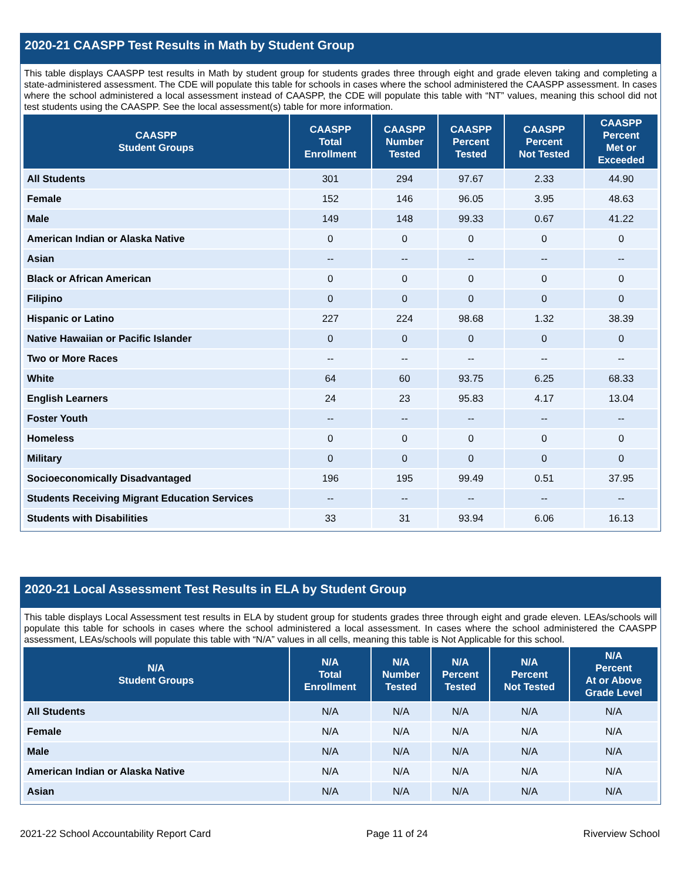2020-21 CAASPP Test Results in Math by Student Group
This table displays CAASPP test results in Math by student group for students grades three through eight and grade eleven taking and completing a state-administered assessment. The CDE will populate this table for schools in cases where the school administered the CAASPP assessment. In cases where the school administered a local assessment instead of CAASPP, the CDE will populate this table with “NT” values, meaning this school did not test students using the CAASPP. See the local assessment(s) table for more information.
| CAASPP Student Groups | CAASPP Total Enrollment | CAASPP Number Tested | CAASPP Percent Tested | CAASPP Percent Not Tested | CAASPP Percent Met or Exceeded |
| --- | --- | --- | --- | --- | --- |
| All Students | 301 | 294 | 97.67 | 2.33 | 44.90 |
| Female | 152 | 146 | 96.05 | 3.95 | 48.63 |
| Male | 149 | 148 | 99.33 | 0.67 | 41.22 |
| American Indian or Alaska Native | 0 | 0 | 0 | 0 | 0 |
| Asian | -- | -- | -- | -- | -- |
| Black or African American | 0 | 0 | 0 | 0 | 0 |
| Filipino | 0 | 0 | 0 | 0 | 0 |
| Hispanic or Latino | 227 | 224 | 98.68 | 1.32 | 38.39 |
| Native Hawaiian or Pacific Islander | 0 | 0 | 0 | 0 | 0 |
| Two or More Races | -- | -- | -- | -- | -- |
| White | 64 | 60 | 93.75 | 6.25 | 68.33 |
| English Learners | 24 | 23 | 95.83 | 4.17 | 13.04 |
| Foster Youth | -- | -- | -- | -- | -- |
| Homeless | 0 | 0 | 0 | 0 | 0 |
| Military | 0 | 0 | 0 | 0 | 0 |
| Socioeconomically Disadvantaged | 196 | 195 | 99.49 | 0.51 | 37.95 |
| Students Receiving Migrant Education Services | -- | -- | -- | -- | -- |
| Students with Disabilities | 33 | 31 | 93.94 | 6.06 | 16.13 |
2020-21 Local Assessment Test Results in ELA by Student Group
This table displays Local Assessment test results in ELA by student group for students grades three through eight and grade eleven. LEAs/schools will populate this table for schools in cases where the school administered a local assessment. In cases where the school administered the CAASPP assessment, LEAs/schools will populate this table with “N/A” values in all cells, meaning this table is Not Applicable for this school.
| N/A Student Groups | N/A Total Enrollment | N/A Number Tested | N/A Percent Tested | N/A Percent Not Tested | N/A Percent At or Above Grade Level |
| --- | --- | --- | --- | --- | --- |
| All Students | N/A | N/A | N/A | N/A | N/A |
| Female | N/A | N/A | N/A | N/A | N/A |
| Male | N/A | N/A | N/A | N/A | N/A |
| American Indian or Alaska Native | N/A | N/A | N/A | N/A | N/A |
| Asian | N/A | N/A | N/A | N/A | N/A |
2021-22 School Accountability Report Card Page 11 of 24 Riverview School